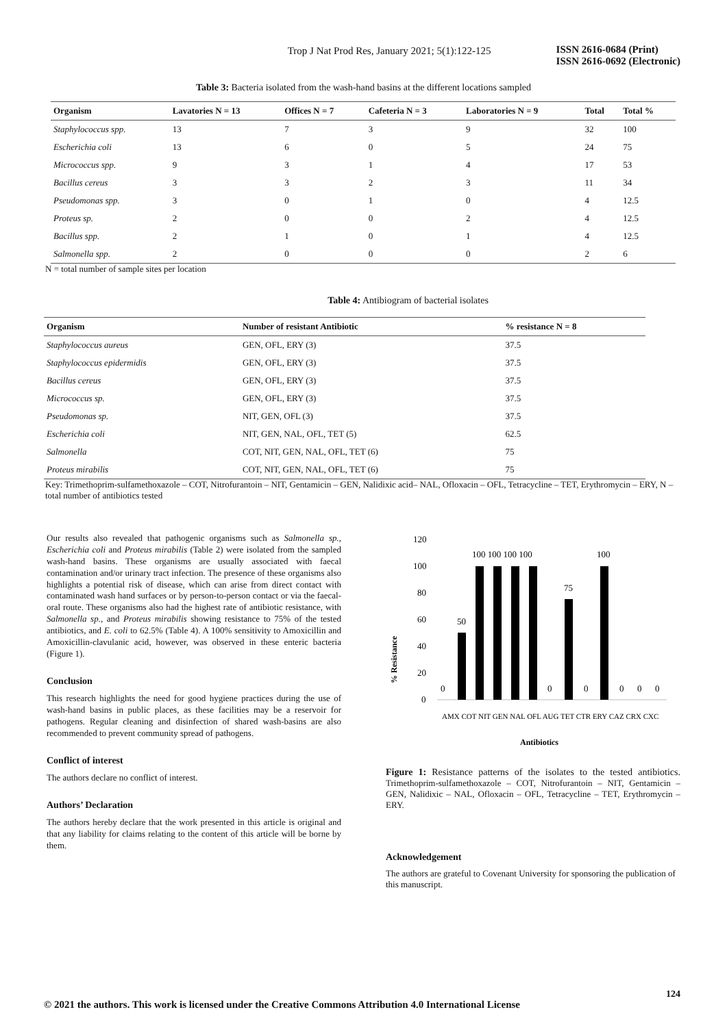Trop J Nat Prod Res, January 2021; 5(1):122-125
ISSN 2616-0684 (Print)
ISSN 2616-0692 (Electronic)
Table 3: Bacteria isolated from the wash-hand basins at the different locations sampled
| Organism | Lavatories N = 13 | Offices N = 7 | Cafeteria N = 3 | Laboratories N = 9 | Total | Total % |
| --- | --- | --- | --- | --- | --- | --- |
| Staphylococcus spp. | 13 | 7 | 3 | 9 | 32 | 100 |
| Escherichia coli | 13 | 6 | 0 | 5 | 24 | 75 |
| Micrococcus spp. | 9 | 3 | 1 | 4 | 17 | 53 |
| Bacillus cereus | 3 | 3 | 2 | 3 | 11 | 34 |
| Pseudomonas spp. | 3 | 0 | 1 | 0 | 4 | 12.5 |
| Proteus sp. | 2 | 0 | 0 | 2 | 4 | 12.5 |
| Bacillus spp. | 2 | 1 | 0 | 1 | 4 | 12.5 |
| Salmonella spp. | 2 | 0 | 0 | 0 | 2 | 6 |
N = total number of sample sites per location
Table 4: Antibiogram of bacterial isolates
| Organism | Number of resistant Antibiotic | % resistance N = 8 |
| --- | --- | --- |
| Staphylococcus aureus | GEN, OFL, ERY (3) | 37.5 |
| Staphylococcus epidermidis | GEN, OFL, ERY (3) | 37.5 |
| Bacillus cereus | GEN, OFL, ERY (3) | 37.5 |
| Micrococcus sp. | GEN, OFL, ERY (3) | 37.5 |
| Pseudomonas sp. | NIT, GEN, OFL (3) | 37.5 |
| Escherichia coli | NIT, GEN, NAL, OFL, TET (5) | 62.5 |
| Salmonella | COT, NIT, GEN, NAL, OFL, TET (6) | 75 |
| Proteus mirabilis | COT, NIT, GEN, NAL, OFL, TET (6) | 75 |
Key: Trimethoprim-sulfamethoxazole – COT, Nitrofurantoin – NIT, Gentamicin – GEN, Nalidixic acid– NAL, Ofloxacin – OFL, Tetracycline – TET, Erythromycin – ERY, N – total number of antibiotics tested
Our results also revealed that pathogenic organisms such as Salmonella sp., Escherichia coli and Proteus mirabilis (Table 2) were isolated from the sampled wash-hand basins. These organisms are usually associated with faecal contamination and/or urinary tract infection. The presence of these organisms also highlights a potential risk of disease, which can arise from direct contact with contaminated wash hand surfaces or by person-to-person contact or via the faecal-oral route. These organisms also had the highest rate of antibiotic resistance, with Salmonella sp., and Proteus mirabilis showing resistance to 75% of the tested antibiotics, and E. coli to 62.5% (Table 4). A 100% sensitivity to Amoxicillin and Amoxicillin-clavulanic acid, however, was observed in these enteric bacteria (Figure 1).
Conclusion
This research highlights the need for good hygiene practices during the use of wash-hand basins in public places, as these facilities may be a reservoir for pathogens. Regular cleaning and disinfection of shared wash-basins are also recommended to prevent community spread of pathogens.
Conflict of interest
The authors declare no conflict of interest.
Authors’ Declaration
The authors hereby declare that the work presented in this article is original and that any liability for claims relating to the content of this article will be borne by them.
% Resistance
120
100
80
60
40
20
0
0
50
100 100 100 100
0
75
0
100
0
0
0
AMX COT NIT GEN NAL OFL AUG TET CTR ERY CAZ CRX CXC
Antibiotics
Figure 1: Resistance patterns of the isolates to the tested antibiotics. Trimethoprim-sulfamethoxazole – COT, Nitrofurantoin – NIT, Gentamicin – GEN, Nalidixic – NAL, Ofloxacin – OFL, Tetracycline – TET, Erythromycin – ERY.
Acknowledgement
The authors are grateful to Covenant University for sponsoring the publication of this manuscript.
124
© 2021 the authors. This work is licensed under the Creative Commons Attribution 4.0 International License